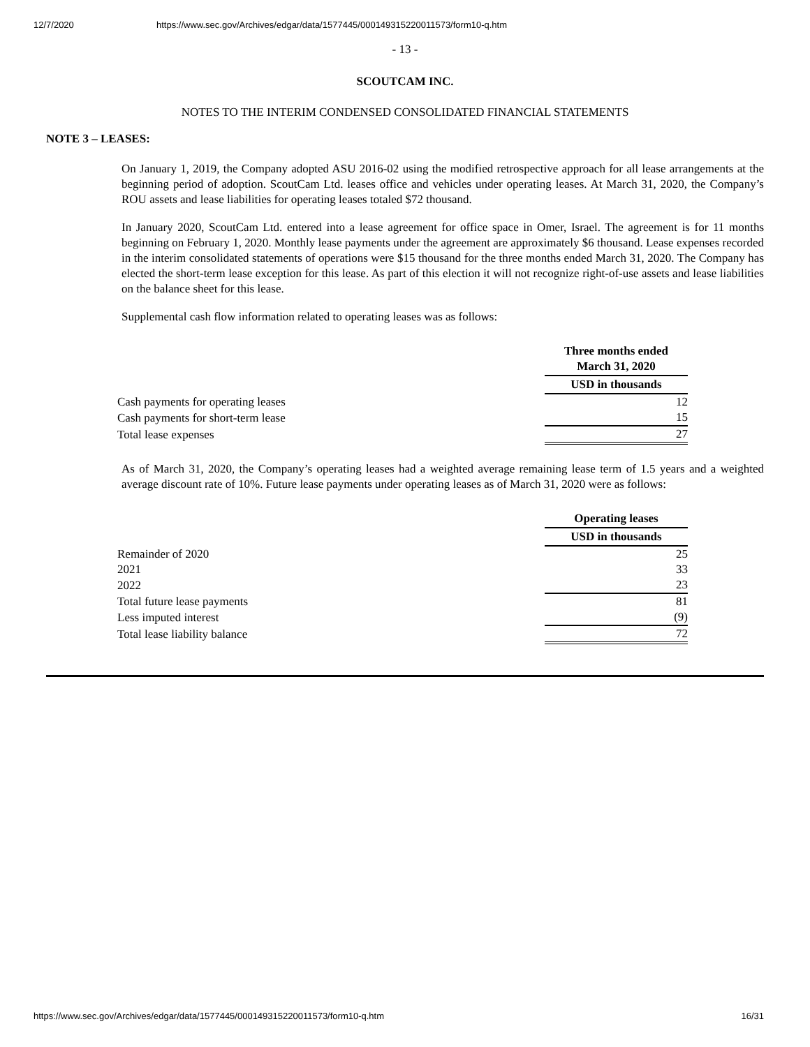12/7/2020 https://www.sec.gov/Archives/edgar/data/1577445/000149315220011573/form10-q.htm
- 13 -
SCOUTCAM INC.
NOTES TO THE INTERIM CONDENSED CONSOLIDATED FINANCIAL STATEMENTS
NOTE 3 – LEASES:
On January 1, 2019, the Company adopted ASU 2016-02 using the modified retrospective approach for all lease arrangements at the beginning period of adoption. ScoutCam Ltd. leases office and vehicles under operating leases. At March 31, 2020, the Company’s ROU assets and lease liabilities for operating leases totaled $72 thousand.
In January 2020, ScoutCam Ltd. entered into a lease agreement for office space in Omer, Israel. The agreement is for 11 months beginning on February 1, 2020. Monthly lease payments under the agreement are approximately $6 thousand. Lease expenses recorded in the interim consolidated statements of operations were $15 thousand for the three months ended March 31, 2020. The Company has elected the short-term lease exception for this lease. As part of this election it will not recognize right-of-use assets and lease liabilities on the balance sheet for this lease.
Supplemental cash flow information related to operating leases was as follows:
| | Three months ended March 31, 2020 |
| | USD in thousands |
| Cash payments for operating leases | 12 |
| Cash payments for short-term lease | 15 |
| Total lease expenses | 27 |
As of March 31, 2020, the Company’s operating leases had a weighted average remaining lease term of 1.5 years and a weighted average discount rate of 10%. Future lease payments under operating leases as of March 31, 2020 were as follows:
| | Operating leases |
| | USD in thousands |
| Remainder of 2020 | 25 |
| 2021 | 33 |
| 2022 | 23 |
| Total future lease payments | 81 |
| Less imputed interest | (9) |
| Total lease liability balance | 72 |
https://www.sec.gov/Archives/edgar/data/1577445/000149315220011573/form10-q.htm 16/31